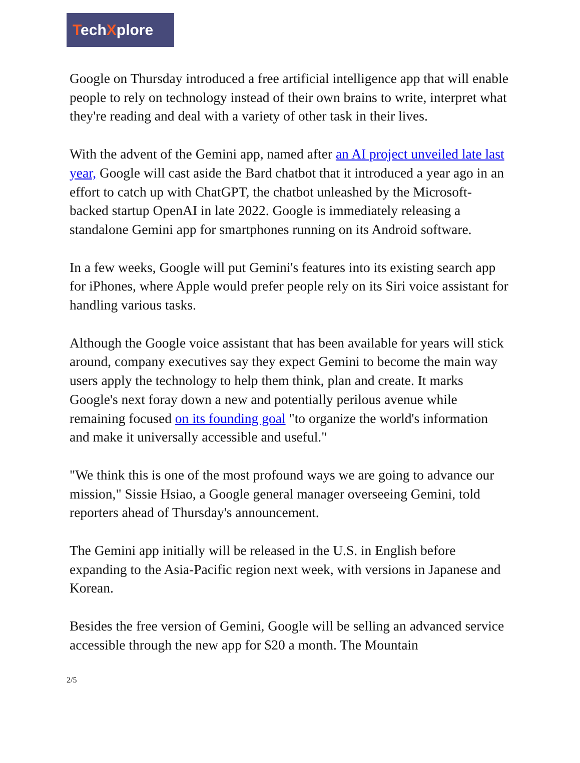TechXplore
Google on Thursday introduced a free artificial intelligence app that will enable people to rely on technology instead of their own brains to write, interpret what they're reading and deal with a variety of other task in their lives.
With the advent of the Gemini app, named after an AI project unveiled late last year, Google will cast aside the Bard chatbot that it introduced a year ago in an effort to catch up with ChatGPT, the chatbot unleashed by the Microsoft-backed startup OpenAI in late 2022. Google is immediately releasing a standalone Gemini app for smartphones running on its Android software.
In a few weeks, Google will put Gemini's features into its existing search app for iPhones, where Apple would prefer people rely on its Siri voice assistant for handling various tasks.
Although the Google voice assistant that has been available for years will stick around, company executives say they expect Gemini to become the main way users apply the technology to help them think, plan and create. It marks Google's next foray down a new and potentially perilous avenue while remaining focused on its founding goal "to organize the world's information and make it universally accessible and useful."
"We think this is one of the most profound ways we are going to advance our mission," Sissie Hsiao, a Google general manager overseeing Gemini, told reporters ahead of Thursday's announcement.
The Gemini app initially will be released in the U.S. in English before expanding to the Asia-Pacific region next week, with versions in Japanese and Korean.
Besides the free version of Gemini, Google will be selling an advanced service accessible through the new app for $20 a month. The Mountain
2/5